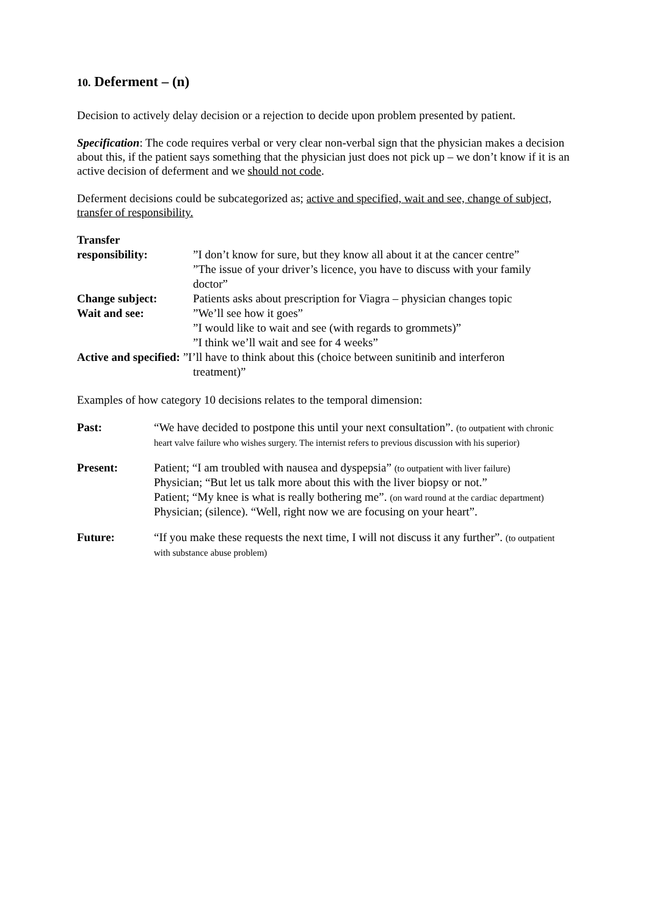10. Deferment – (n)
Decision to actively delay decision or a rejection to decide upon problem presented by patient.
Specification: The code requires verbal or very clear non-verbal sign that the physician makes a decision about this, if the patient says something that the physician just does not pick up – we don’t know if it is an active decision of deferment and we should not code.
Deferment decisions could be subcategorized as; active and specified, wait and see, change of subject, transfer of responsibility.
| Transfer responsibility: | ”I don’t know for sure, but they know all about it at the cancer centre” ”The issue of your driver’s licence, you have to discuss with your family doctor” |
| Change subject: | Patients asks about prescription for Viagra – physician changes topic |
| Wait and see: | ”We’ll see how it goes” ”I would like to wait and see (with regards to grommets)” ”I think we’ll wait and see for 4 weeks” |
| Active and specified: ”I’ll have to think about this (choice between sunitinib and interferon treatment)” | |
Examples of how category 10 decisions relates to the temporal dimension:
| Past: | “We have decided to postpone this until your next consultation”. (to outpatient with chronic heart valve failure who wishes surgery. The internist refers to previous discussion with his superior) |
| Present: | Patient; “I am troubled with nausea and dyspepsia” (to outpatient with liver failure) Physician; “But let us talk more about this with the liver biopsy or not.” Patient; “My knee is what is really bothering me”. (on ward round at the cardiac department) Physician; (silence). “Well, right now we are focusing on your heart”. |
| Future: | “If you make these requests the next time, I will not discuss it any further”. (to outpatient with substance abuse problem) |